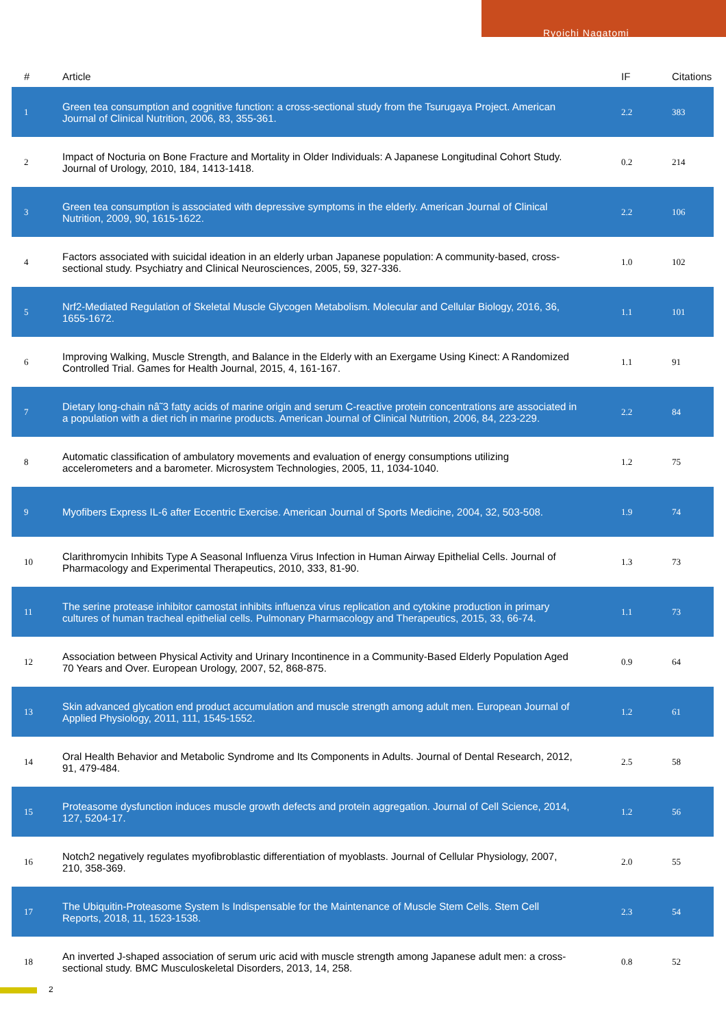Ryoichi Nagatomi
| # | Article | IF | Citations |
| --- | --- | --- | --- |
| 1 | Green tea consumption and cognitive function: a cross-sectional study from the Tsurugaya Project. American Journal of Clinical Nutrition, 2006, 83, 355-361. | 2.2 | 383 |
| 2 | Impact of Nocturia on Bone Fracture and Mortality in Older Individuals: A Japanese Longitudinal Cohort Study. Journal of Urology, 2010, 184, 1413-1418. | 0.2 | 214 |
| 3 | Green tea consumption is associated with depressive symptoms in the elderly. American Journal of Clinical Nutrition, 2009, 90, 1615-1622. | 2.2 | 106 |
| 4 | Factors associated with suicidal ideation in an elderly urban Japanese population: A community-based, cross-sectional study. Psychiatry and Clinical Neurosciences, 2005, 59, 327-336. | 1.0 | 102 |
| 5 | Nrf2-Mediated Regulation of Skeletal Muscle Glycogen Metabolism. Molecular and Cellular Biology, 2016, 36, 1655-1672. | 1.1 | 101 |
| 6 | Improving Walking, Muscle Strength, and Balance in the Elderly with an Exergame Using Kinect: A Randomized Controlled Trial. Games for Health Journal, 2015, 4, 161-167. | 1.1 | 91 |
| 7 | Dietary long-chain nâ˜3 fatty acids of marine origin and serum C-reactive protein concentrations are associated in a population with a diet rich in marine products. American Journal of Clinical Nutrition, 2006, 84, 223-229. | 2.2 | 84 |
| 8 | Automatic classification of ambulatory movements and evaluation of energy consumptions utilizing accelerometers and a barometer. Microsystem Technologies, 2005, 11, 1034-1040. | 1.2 | 75 |
| 9 | Myofibers Express IL-6 after Eccentric Exercise. American Journal of Sports Medicine, 2004, 32, 503-508. | 1.9 | 74 |
| 10 | Clarithromycin Inhibits Type A Seasonal Influenza Virus Infection in Human Airway Epithelial Cells. Journal of Pharmacology and Experimental Therapeutics, 2010, 333, 81-90. | 1.3 | 73 |
| 11 | The serine protease inhibitor camostat inhibits influenza virus replication and cytokine production in primary cultures of human tracheal epithelial cells. Pulmonary Pharmacology and Therapeutics, 2015, 33, 66-74. | 1.1 | 73 |
| 12 | Association between Physical Activity and Urinary Incontinence in a Community-Based Elderly Population Aged 70 Years and Over. European Urology, 2007, 52, 868-875. | 0.9 | 64 |
| 13 | Skin advanced glycation end product accumulation and muscle strength among adult men. European Journal of Applied Physiology, 2011, 111, 1545-1552. | 1.2 | 61 |
| 14 | Oral Health Behavior and Metabolic Syndrome and Its Components in Adults. Journal of Dental Research, 2012, 91, 479-484. | 2.5 | 58 |
| 15 | Proteasome dysfunction induces muscle growth defects and protein aggregation. Journal of Cell Science, 2014, 127, 5204-17. | 1.2 | 56 |
| 16 | Notch2 negatively regulates myofibroblastic differentiation of myoblasts. Journal of Cellular Physiology, 2007, 210, 358-369. | 2.0 | 55 |
| 17 | The Ubiquitin-Proteasome System Is Indispensable for the Maintenance of Muscle Stem Cells. Stem Cell Reports, 2018, 11, 1523-1538. | 2.3 | 54 |
| 18 | An inverted J-shaped association of serum uric acid with muscle strength among Japanese adult men: a cross-sectional study. BMC Musculoskeletal Disorders, 2013, 14, 258. | 0.8 | 52 |
2